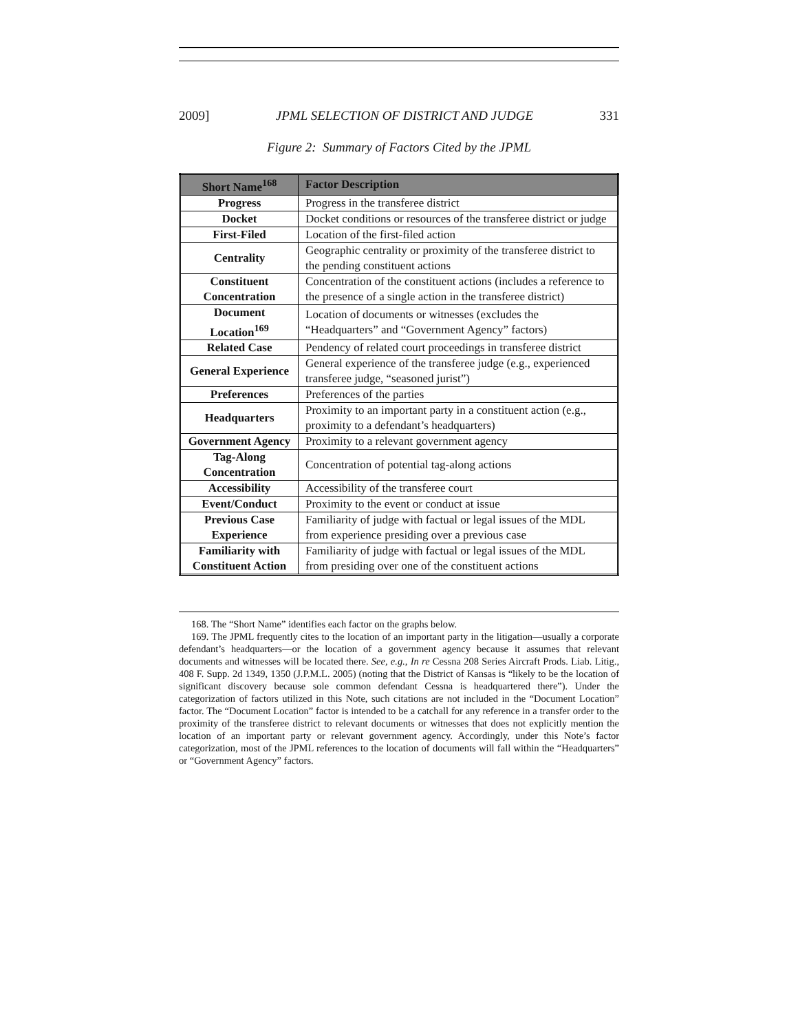2009] JPML SELECTION OF DISTRICT AND JUDGE 331
Figure 2: Summary of Factors Cited by the JPML
| Short Name<sup>168</sup> | Factor Description |
| --- | --- |
| Progress | Progress in the transferee district |
| Docket | Docket conditions or resources of the transferee district or judge |
| First-Filed | Location of the first-filed action |
| Centrality | Geographic centrality or proximity of the transferee district to the pending constituent actions |
| Constituent Concentration | Concentration of the constituent actions (includes a reference to the presence of a single action in the transferee district) |
| Document Location<sup>169</sup> | Location of documents or witnesses (excludes the “Headquarters” and “Government Agency” factors) |
| Related Case | Pendency of related court proceedings in transferee district |
| General Experience | General experience of the transferee judge (e.g., experienced transferee judge, “seasoned jurist”) |
| Preferences | Preferences of the parties |
| Headquarters | Proximity to an important party in a constituent action (e.g., proximity to a defendant’s headquarters) |
| Government Agency | Proximity to a relevant government agency |
| Tag-Along Concentration | Concentration of potential tag-along actions |
| Accessibility | Accessibility of the transferee court |
| Event/Conduct | Proximity to the event or conduct at issue |
| Previous Case Experience | Familiarity of judge with factual or legal issues of the MDL from experience presiding over a previous case |
| Familiarity with Constituent Action | Familiarity of judge with factual or legal issues of the MDL from presiding over one of the constituent actions |
168. The “Short Name” identifies each factor on the graphs below.
169. The JPML frequently cites to the location of an important party in the litigation—usually a corporate defendant’s headquarters—or the location of a government agency because it assumes that relevant documents and witnesses will be located there. See, e.g., In re Cessna 208 Series Aircraft Prods. Liab. Litig., 408 F. Supp. 2d 1349, 1350 (J.P.M.L. 2005) (noting that the District of Kansas is “likely to be the location of significant discovery because sole common defendant Cessna is headquartered there”). Under the categorization of factors utilized in this Note, such citations are not included in the “Document Location” factor. The “Document Location” factor is intended to be a catchall for any reference in a transfer order to the proximity of the transferee district to relevant documents or witnesses that does not explicitly mention the location of an important party or relevant government agency. Accordingly, under this Note’s factor categorization, most of the JPML references to the location of documents will fall within the “Headquarters” or “Government Agency” factors.